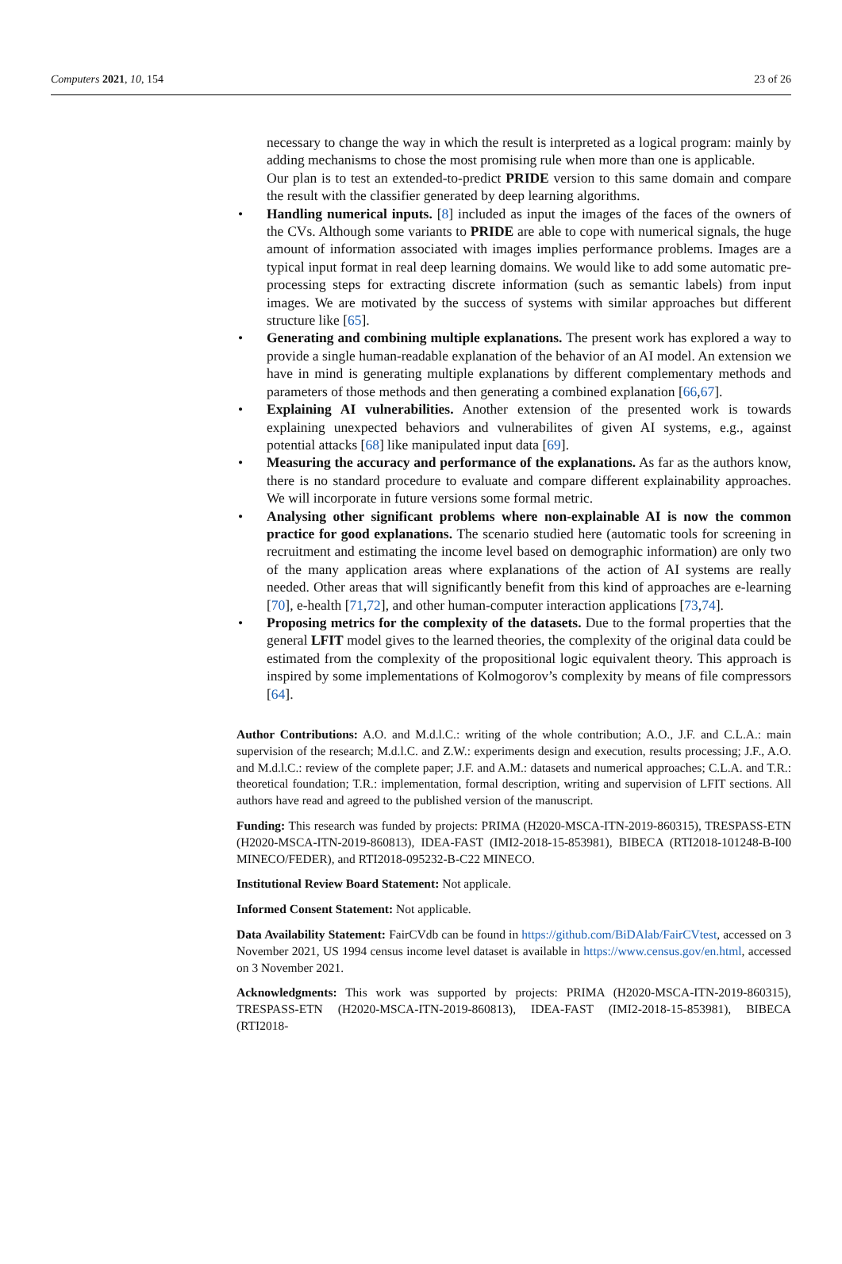Computers 2021, 10, 154 23 of 26
necessary to change the way in which the result is interpreted as a logical program: mainly by adding mechanisms to chose the most promising rule when more than one is applicable.
Our plan is to test an extended-to-predict PRIDE version to this same domain and compare the result with the classifier generated by deep learning algorithms.
• Handling numerical inputs. [8] included as input the images of the faces of the owners of the CVs. Although some variants to PRIDE are able to cope with numerical signals, the huge amount of information associated with images implies performance problems. Images are a typical input format in real deep learning domains. We would like to add some automatic pre-processing steps for extracting discrete information (such as semantic labels) from input images. We are motivated by the success of systems with similar approaches but different structure like [65].
• Generating and combining multiple explanations. The present work has explored a way to provide a single human-readable explanation of the behavior of an AI model. An extension we have in mind is generating multiple explanations by different complementary methods and parameters of those methods and then generating a combined explanation [66,67].
• Explaining AI vulnerabilities. Another extension of the presented work is towards explaining unexpected behaviors and vulnerabilites of given AI systems, e.g., against potential attacks [68] like manipulated input data [69].
• Measuring the accuracy and performance of the explanations. As far as the authors know, there is no standard procedure to evaluate and compare different explainability approaches. We will incorporate in future versions some formal metric.
• Analysing other significant problems where non-explainable AI is now the common practice for good explanations. The scenario studied here (automatic tools for screening in recruitment and estimating the income level based on demographic information) are only two of the many application areas where explanations of the action of AI systems are really needed. Other areas that will significantly benefit from this kind of approaches are e-learning [70], e-health [71,72], and other human-computer interaction applications [73,74].
• Proposing metrics for the complexity of the datasets. Due to the formal properties that the general LFIT model gives to the learned theories, the complexity of the original data could be estimated from the complexity of the propositional logic equivalent theory. This approach is inspired by some implementations of Kolmogorov’s complexity by means of file compressors [64].
Author Contributions: A.O. and M.d.l.C.: writing of the whole contribution; A.O., J.F. and C.L.A.: main supervision of the research; M.d.l.C. and Z.W.: experiments design and execution, results processing; J.F., A.O. and M.d.l.C.: review of the complete paper; J.F. and A.M.: datasets and numerical approaches; C.L.A. and T.R.: theoretical foundation; T.R.: implementation, formal description, writing and supervision of LFIT sections. All authors have read and agreed to the published version of the manuscript.
Funding: This research was funded by projects: PRIMA (H2020-MSCA-ITN-2019-860315), TRESPASS-ETN (H2020-MSCA-ITN-2019-860813), IDEA-FAST (IMI2-2018-15-853981), BIBECA (RTI2018-101248-B-I00 MINECO/FEDER), and RTI2018-095232-B-C22 MINECO.
Institutional Review Board Statement: Not applicale.
Informed Consent Statement: Not applicable.
Data Availability Statement: FairCVdb can be found in https://github.com/BiDAlab/FairCVtest, accessed on 3 November 2021, US 1994 census income level dataset is available in https://www.census.gov/en.html, accessed on 3 November 2021.
Acknowledgments: This work was supported by projects: PRIMA (H2020-MSCA-ITN-2019-860315), TRESPASS-ETN (H2020-MSCA-ITN-2019-860813), IDEA-FAST (IMI2-2018-15-853981), BIBECA (RTI2018-